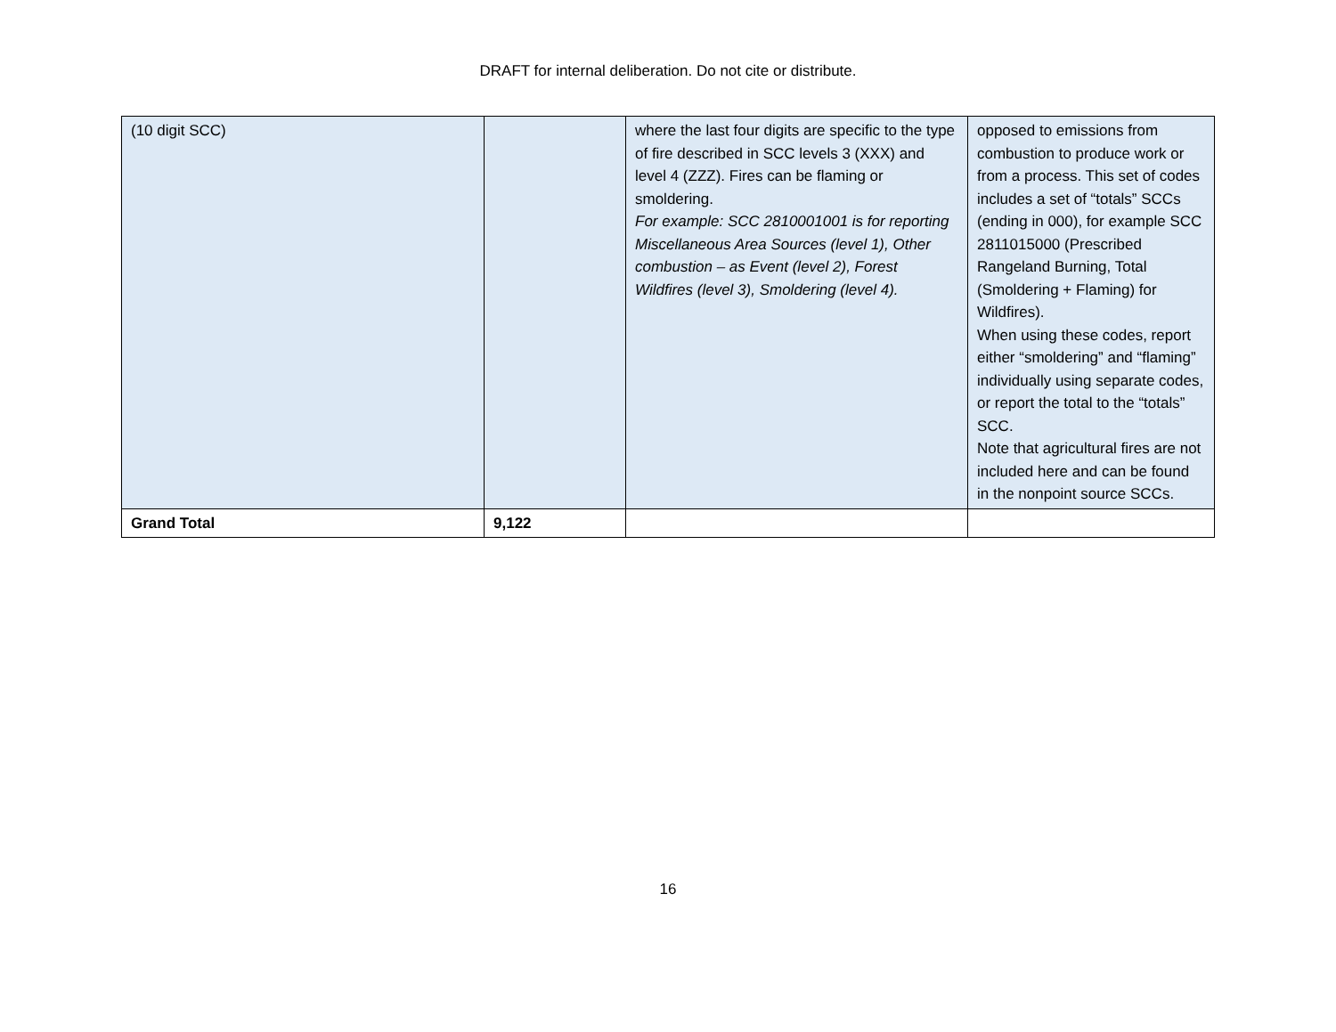DRAFT for internal deliberation. Do not cite or distribute.
| (10 digit SCC) | | where the last four digits are specific to the type of fire described in SCC levels 3 (XXX) and level 4 (ZZZ). Fires can be flaming or smoldering. For example: SCC 2810001001 is for reporting Miscellaneous Area Sources (level 1), Other combustion – as Event (level 2), Forest Wildfires (level 3), Smoldering (level 4). | opposed to emissions from combustion to produce work or from a process. This set of codes includes a set of “totals” SCCs (ending in 000), for example SCC 2811015000 (Prescribed Rangeland Burning, Total (Smoldering + Flaming) for Wildfires). When using these codes, report either “smoldering” and “flaming” individually using separate codes, or report the total to the “totals” SCC. Note that agricultural fires are not included here and can be found in the nonpoint source SCCs. |
| Grand Total | 9,122 | | |
16